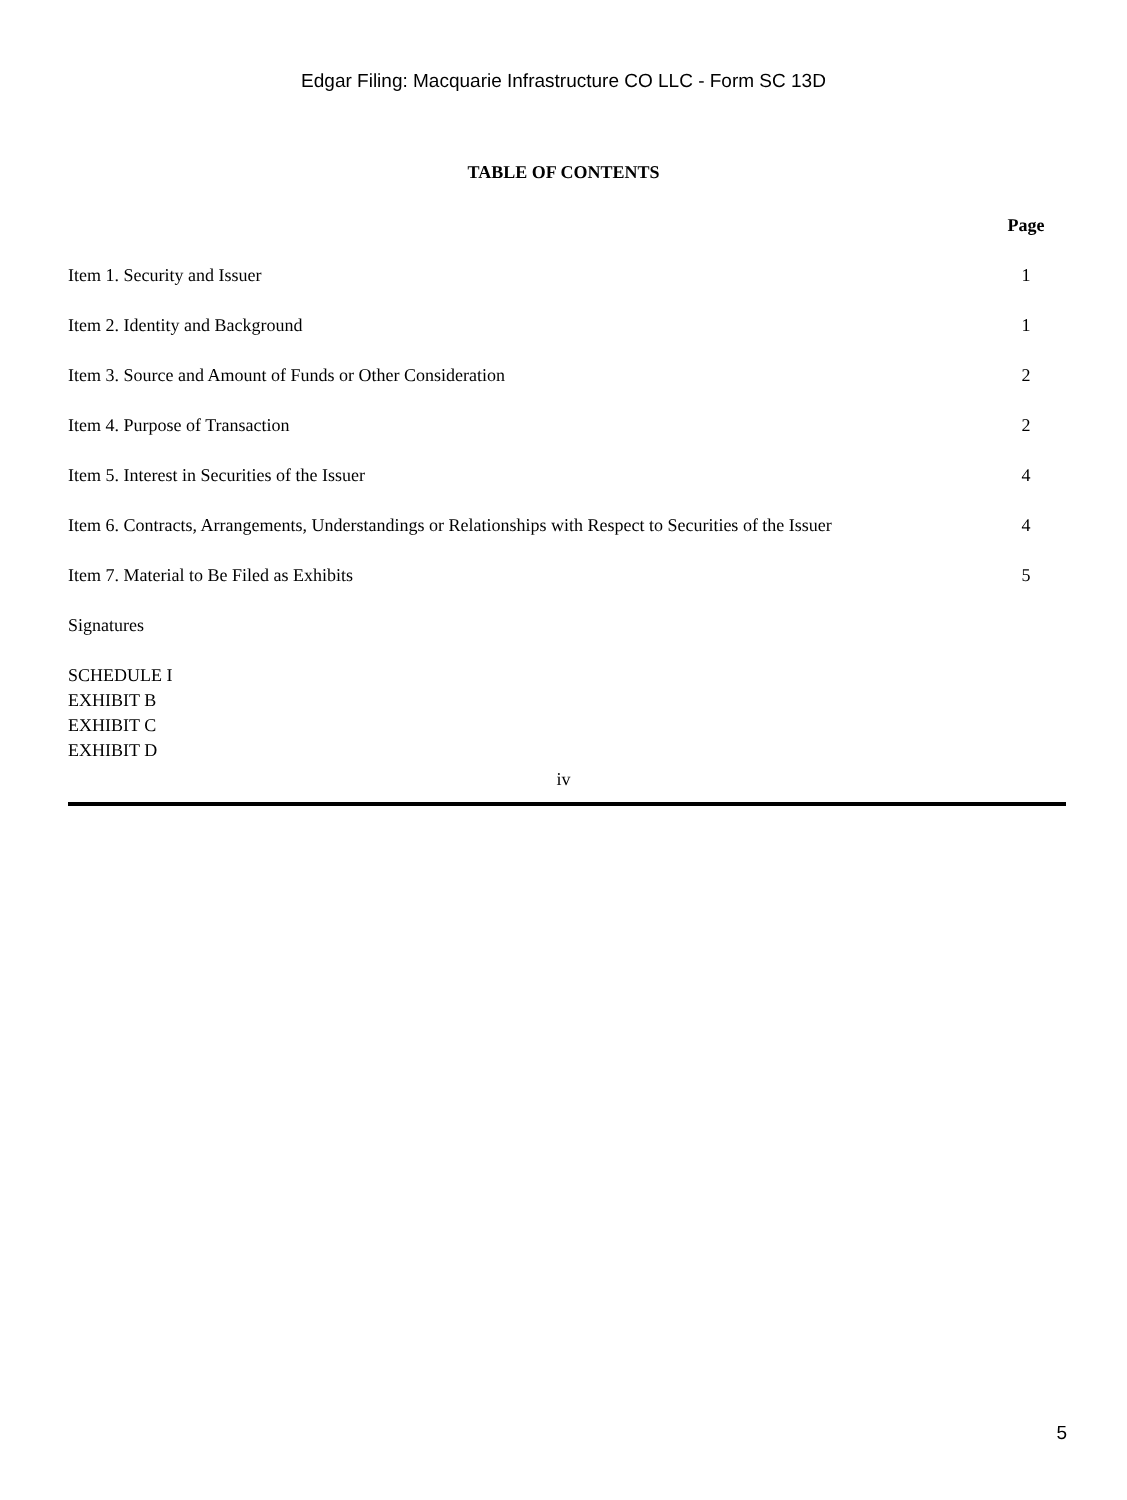Edgar Filing: Macquarie Infrastructure CO LLC - Form SC 13D
TABLE OF CONTENTS
| | Page |
| --- | --- |
| Item 1. Security and Issuer | 1 |
| Item 2. Identity and Background | 1 |
| Item 3. Source and Amount of Funds or Other Consideration | 2 |
| Item 4. Purpose of Transaction | 2 |
| Item 5. Interest in Securities of the Issuer | 4 |
| Item 6. Contracts, Arrangements, Understandings or Relationships with Respect to Securities of the Issuer | 4 |
| Item 7. Material to Be Filed as Exhibits | 5 |
| Signatures | |
SCHEDULE I
EXHIBIT B
EXHIBIT C
EXHIBIT D
iv
5